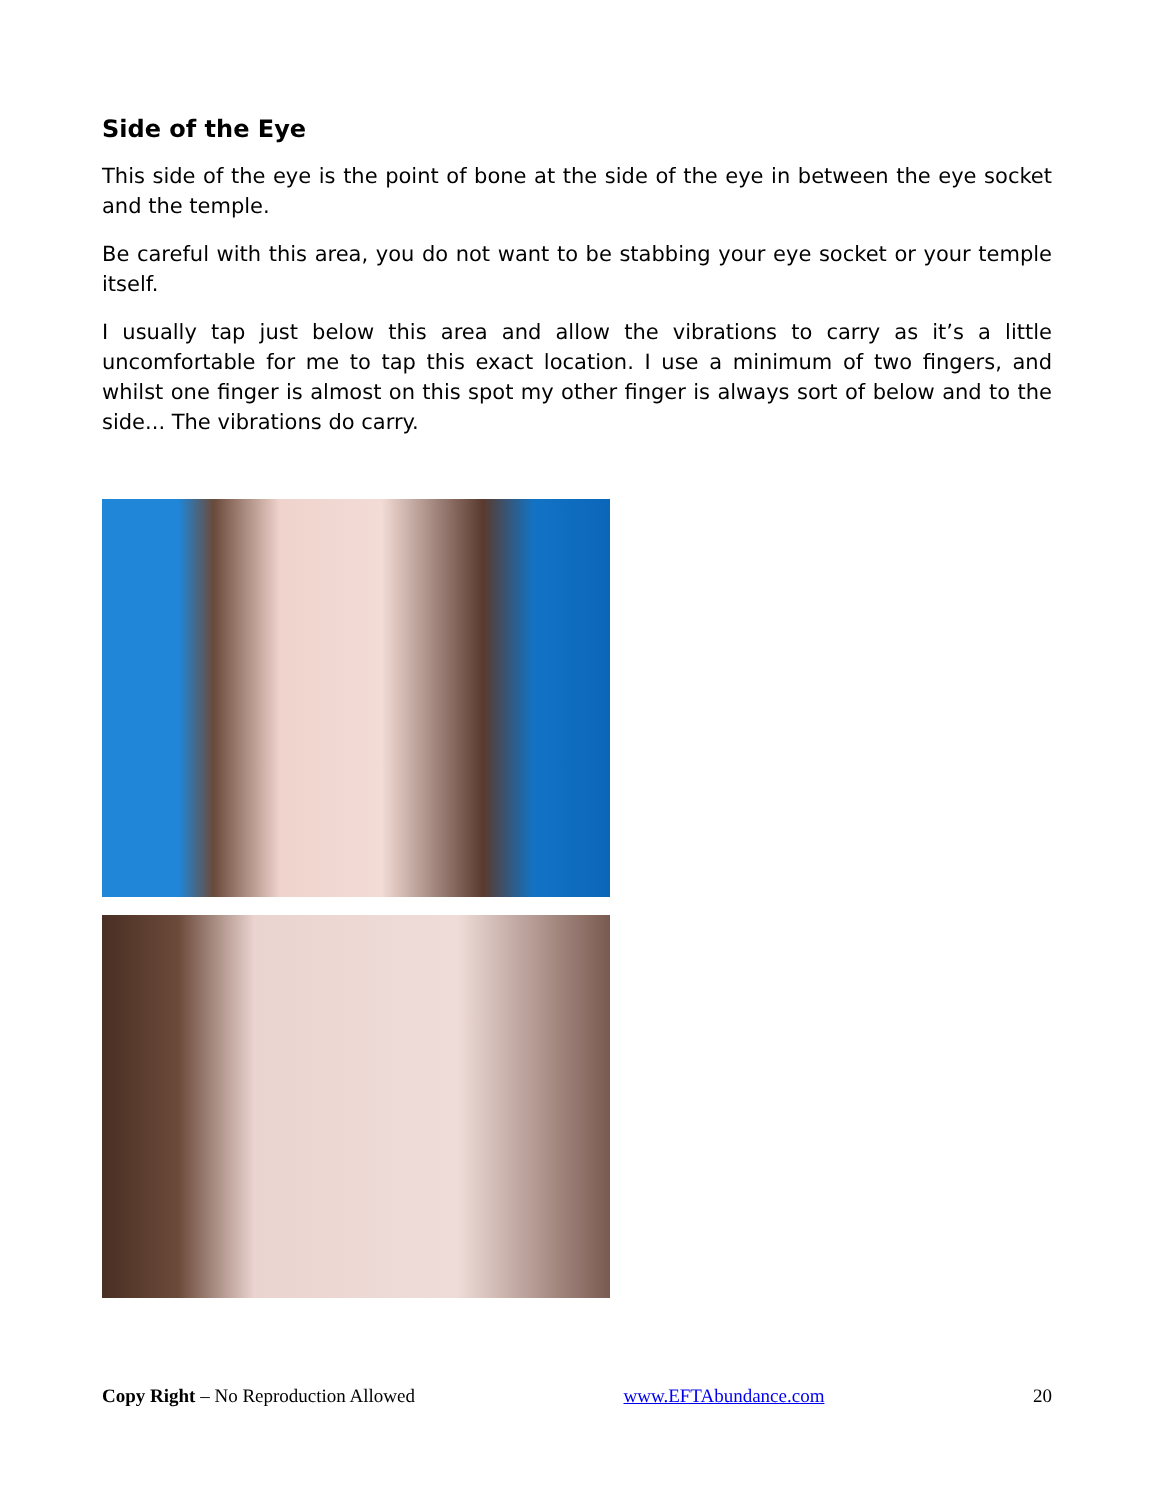Side of the Eye
This side of the eye is the point of bone at the side of the eye in between the eye socket and the temple.
Be careful with this area, you do not want to be stabbing your eye socket or your temple itself.
I usually tap just below this area and allow the vibrations to carry as it’s a little uncomfortable for me to tap this exact location. I use a minimum of two fingers, and whilst one finger is almost on this spot my other finger is always sort of below and to the side... The vibrations do carry.
Copy Right – No Reproduction Allowed www.EFTAbundance.com 20